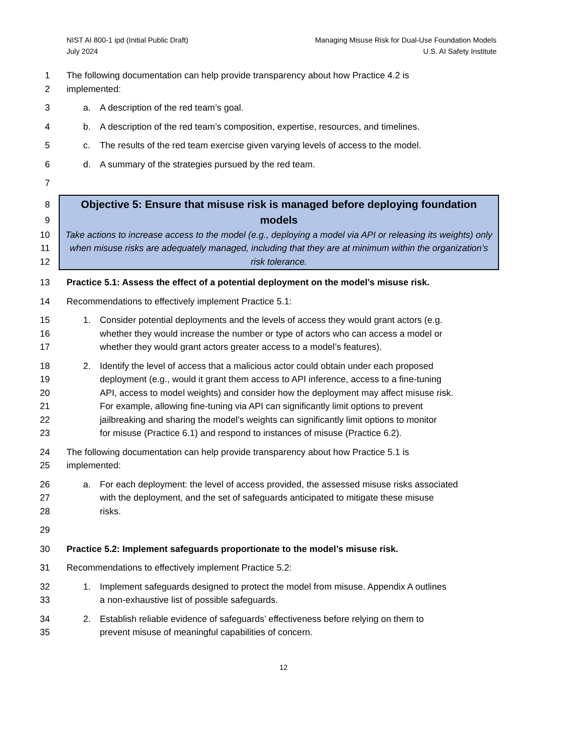NIST AI 800-1 ipd (Initial Public Draft)
July 2024
Managing Misuse Risk for Dual-Use Foundation Models
U.S. AI Safety Institute
1 The following documentation can help provide transparency about how Practice 4.2 is
2 implemented:
3 a. A description of the red team’s goal.
4 b. A description of the red team’s composition, expertise, resources, and timelines.
5 c. The results of the red team exercise given varying levels of access to the model.
6 d. A summary of the strategies pursued by the red team.
7
8
9
10
11
12
Objective 5: Ensure that misuse risk is managed before deploying foundation models
Take actions to increase access to the model (e.g., deploying a model via API or releasing its weights) only when misuse risks are adequately managed, including that they are at minimum within the organization’s risk tolerance.
13 Practice 5.1: Assess the effect of a potential deployment on the model’s misuse risk.
14 Recommendations to effectively implement Practice 5.1:
15 1. Consider potential deployments and the levels of access they would grant actors (e.g.
16 whether they would increase the number or type of actors who can access a model or
17 whether they would grant actors greater access to a model’s features).
18 2. Identify the level of access that a malicious actor could obtain under each proposed
19 deployment (e.g., would it grant them access to API inference, access to a fine-tuning
20 API, access to model weights) and consider how the deployment may affect misuse risk.
21 For example, allowing fine-tuning via API can significantly limit options to prevent
22 jailbreaking and sharing the model’s weights can significantly limit options to monitor
23 for misuse (Practice 6.1) and respond to instances of misuse (Practice 6.2).
24 The following documentation can help provide transparency about how Practice 5.1 is
25 implemented:
26 a. For each deployment: the level of access provided, the assessed misuse risks associated
27 with the deployment, and the set of safeguards anticipated to mitigate these misuse
28 risks.
29
30 Practice 5.2: Implement safeguards proportionate to the model’s misuse risk.
31 Recommendations to effectively implement Practice 5.2:
32 1. Implement safeguards designed to protect the model from misuse. Appendix A outlines
33 a non-exhaustive list of possible safeguards.
34 2. Establish reliable evidence of safeguards’ effectiveness before relying on them to
35 prevent misuse of meaningful capabilities of concern.
12